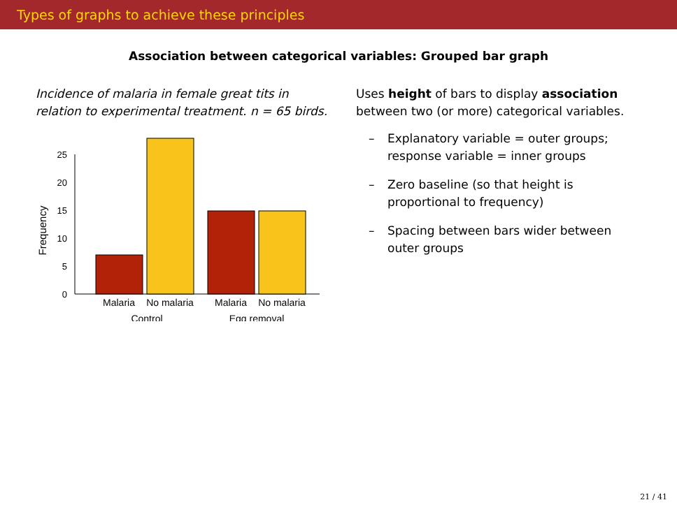Types of graphs to achieve these principles
Association between categorical variables: Grouped bar graph
Incidence of malaria in female great tits in relation to experimental treatment. n = 65 birds.
Frequency
0
5
10
15
20
25
Malaria
No malaria
Malaria
No malaria
Control
Egg removal
Uses height of bars to display association between two (or more) categorical variables.
– Explanatory variable = outer groups; response variable = inner groups
– Zero baseline (so that height is proportional to frequency)
– Spacing between bars wider between outer groups
21 / 41